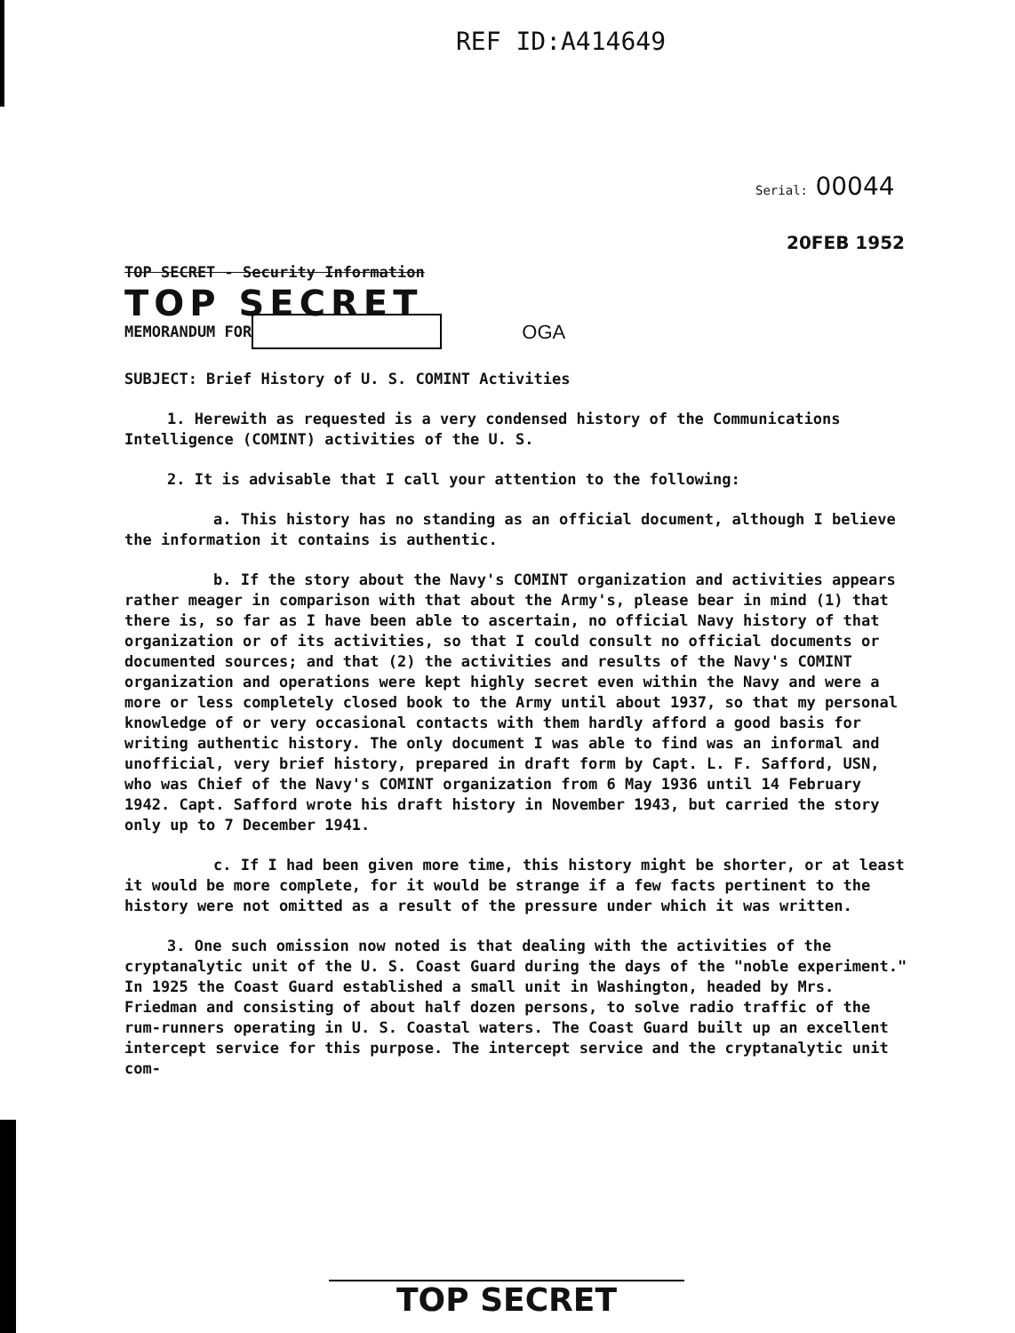REF ID:A414649
Serial: 00044
20FEB 1952
TOP SECRET - Security Information
TOP SECRET
MEMORANDUM FOR OGA
SUBJECT: Brief History of U. S. COMINT Activities
1. Herewith as requested is a very condensed history of the Communications Intelligence (COMINT) activities of the U. S.
2. It is advisable that I call your attention to the following:
a. This history has no standing as an official document, although I believe the information it contains is authentic.
b. If the story about the Navy's COMINT organization and activities appears rather meager in comparison with that about the Army's, please bear in mind (1) that there is, so far as I have been able to ascertain, no official Navy history of that organization or of its activities, so that I could consult no official documents or documented sources; and that (2) the activities and results of the Navy's COMINT organization and operations were kept highly secret even within the Navy and were a more or less completely closed book to the Army until about 1937, so that my personal knowledge of or very occasional contacts with them hardly afford a good basis for writing authentic history. The only document I was able to find was an informal and unofficial, very brief history, prepared in draft form by Capt. L. F. Safford, USN, who was Chief of the Navy's COMINT organization from 6 May 1936 until 14 February 1942. Capt. Safford wrote his draft history in November 1943, but carried the story only up to 7 December 1941.
c. If I had been given more time, this history might be shorter, or at least it would be more complete, for it would be strange if a few facts pertinent to the history were not omitted as a result of the pressure under which it was written.
3. One such omission now noted is that dealing with the activities of the cryptanalytic unit of the U. S. Coast Guard during the days of the "noble experiment." In 1925 the Coast Guard established a small unit in Washington, headed by Mrs. Friedman and consisting of about half dozen persons, to solve radio traffic of the rum-runners operating in U. S. Coastal waters. The Coast Guard built up an excellent intercept service for this purpose. The intercept service and the cryptanalytic unit com-
TOP SECRET